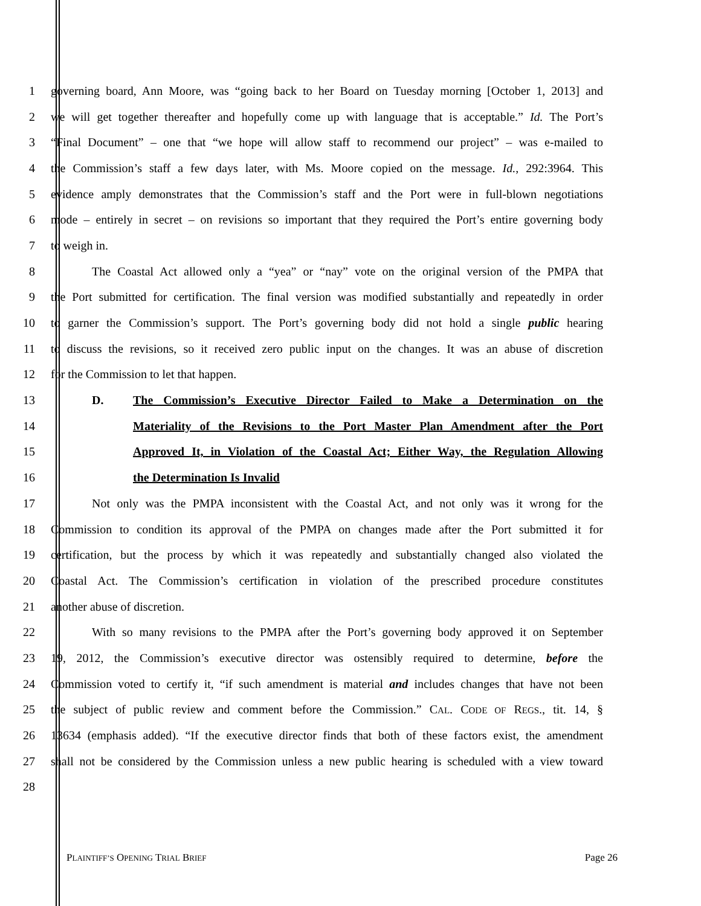1 governing board, Ann Moore, was “going back to her Board on Tuesday morning [October 1, 2013] and
2 we will get together thereafter and hopefully come up with language that is acceptable.” Id. The Port’s
3 “Final Document” – one that “we hope will allow staff to recommend our project” – was e-mailed to
4 the Commission’s staff a few days later, with Ms. Moore copied on the message. Id., 292:3964. This
5 evidence amply demonstrates that the Commission’s staff and the Port were in full-blown negotiations
6 mode – entirely in secret – on revisions so important that they required the Port’s entire governing body
7 to weigh in.
8 The Coastal Act allowed only a “yea” or “nay” vote on the original version of the PMPA that
9 the Port submitted for certification. The final version was modified substantially and repeatedly in order
10 to garner the Commission’s support. The Port’s governing body did not hold a single public hearing
11 to discuss the revisions, so it received zero public input on the changes. It was an abuse of discretion
12 for the Commission to let that happen.
13 D. The Commission’s Executive Director Failed to Make a Determination on the
14 Materiality of the Revisions to the Port Master Plan Amendment after the Port
15 Approved It, in Violation of the Coastal Act; Either Way, the Regulation Allowing
16 the Determination Is Invalid
17 Not only was the PMPA inconsistent with the Coastal Act, and not only was it wrong for the
18 Commission to condition its approval of the PMPA on changes made after the Port submitted it for
19 certification, but the process by which it was repeatedly and substantially changed also violated the
20 Coastal Act. The Commission’s certification in violation of the prescribed procedure constitutes
21 another abuse of discretion.
22 With so many revisions to the PMPA after the Port’s governing body approved it on September
23 19, 2012, the Commission’s executive director was ostensibly required to determine, before the
24 Commission voted to certify it, “if such amendment is material and includes changes that have not been
25 the subject of public review and comment before the Commission.” CAL. CODE OF REGS., tit. 14, §
26 13634 (emphasis added). “If the executive director finds that both of these factors exist, the amendment
27 shall not be considered by the Commission unless a new public hearing is scheduled with a view toward
28
PLAINTIFF’S OPENING TRIAL BRIEF Page 26